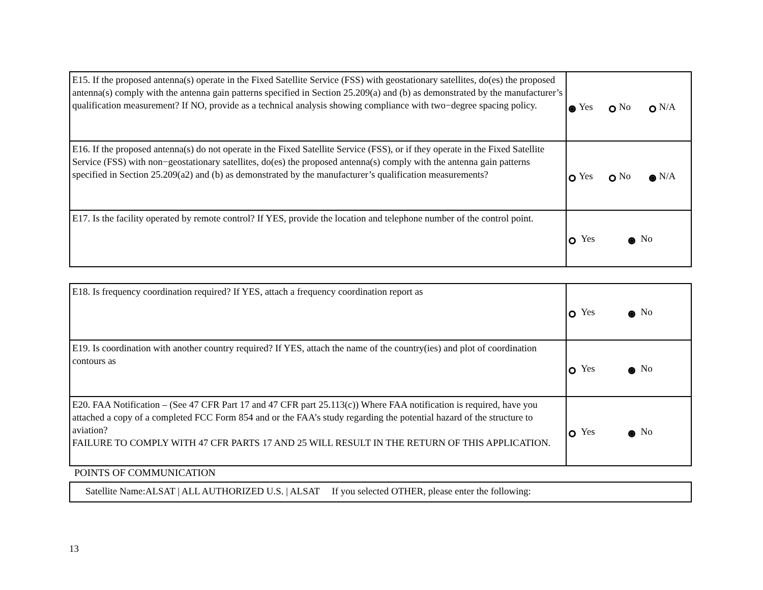| E15. If the proposed antenna(s) operate in the Fixed Satellite Service (FSS) with geostationary satellites, do(es) the proposed antenna(s) comply with the antenna gain patterns specified in Section 25.209(a) and (b) as demonstrated by the manufacturer’s qualification measurement? If NO, provide as a technical analysis showing compliance with two−degree spacing policy. | Yes No N/A |
| E16. If the proposed antenna(s) do not operate in the Fixed Satellite Service (FSS), or if they operate in the Fixed Satellite Service (FSS) with non−geostationary satellites, do(es) the proposed antenna(s) comply with the antenna gain patterns specified in Section 25.209(a2) and (b) as demonstrated by the manufacturer’s qualification measurements? | Yes No N/A |
| E17. Is the facility operated by remote control? If YES, provide the location and telephone number of the control point. | Yes No |
| E18. Is frequency coordination required? If YES, attach a frequency coordination report as | Yes No |
| E19. Is coordination with another country required? If YES, attach the name of the country(ies) and plot of coordination contours as | Yes No |
| E20. FAA Notification – (See 47 CFR Part 17 and 47 CFR part 25.113(c)) Where FAA notification is required, have you attached a copy of a completed FCC Form 854 and or the FAA’s study regarding the potential hazard of the structure to aviation? FAILURE TO COMPLY WITH 47 CFR PARTS 17 AND 25 WILL RESULT IN THE RETURN OF THIS APPLICATION. | Yes No |
POINTS OF COMMUNICATION
| Satellite Name:ALSAT / ALL AUTHORIZED U.S. / ALSAT If you selected OTHER, please enter the following: |
13